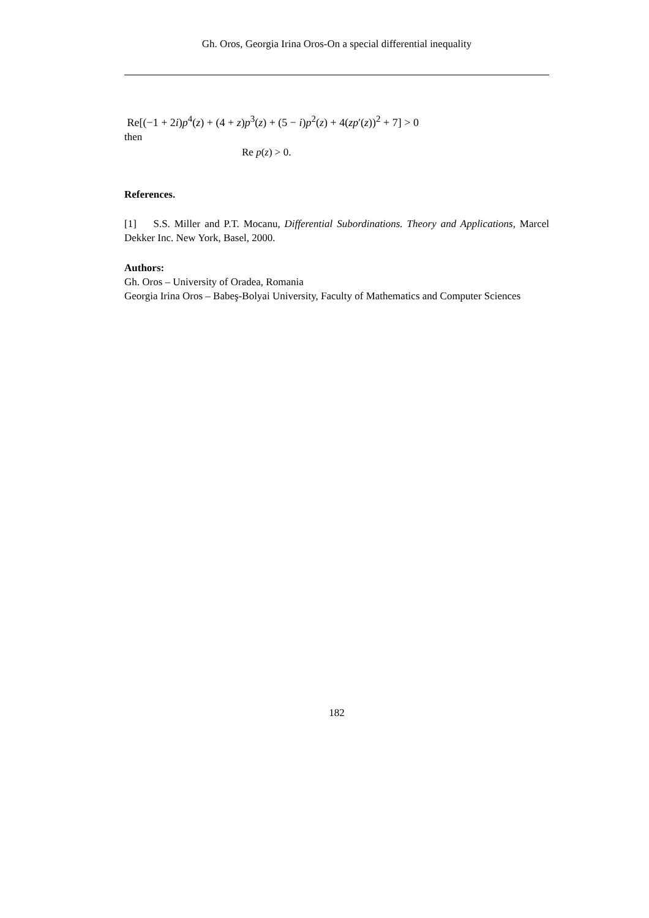Gh. Oros, Georgia Irina Oros-On a special differential inequality
Re[(−1 + 2i)p<sup>4</sup>(z) + (4 + z)p<sup>3</sup>(z) + (5 − i)p<sup>2</sup>(z) + 4(zp′(z))<sup>2</sup> + 7] > 0
then
Re p(z) > 0.
References.
[1] S.S. Miller and P.T. Mocanu, Differential Subordinations. Theory and Applications, Marcel Dekker Inc. New York, Basel, 2000.
Authors:
Gh. Oros – University of Oradea, Romania
Georgia Irina Oros – Babeş-Bolyai University, Faculty of Mathematics and Computer Sciences
182